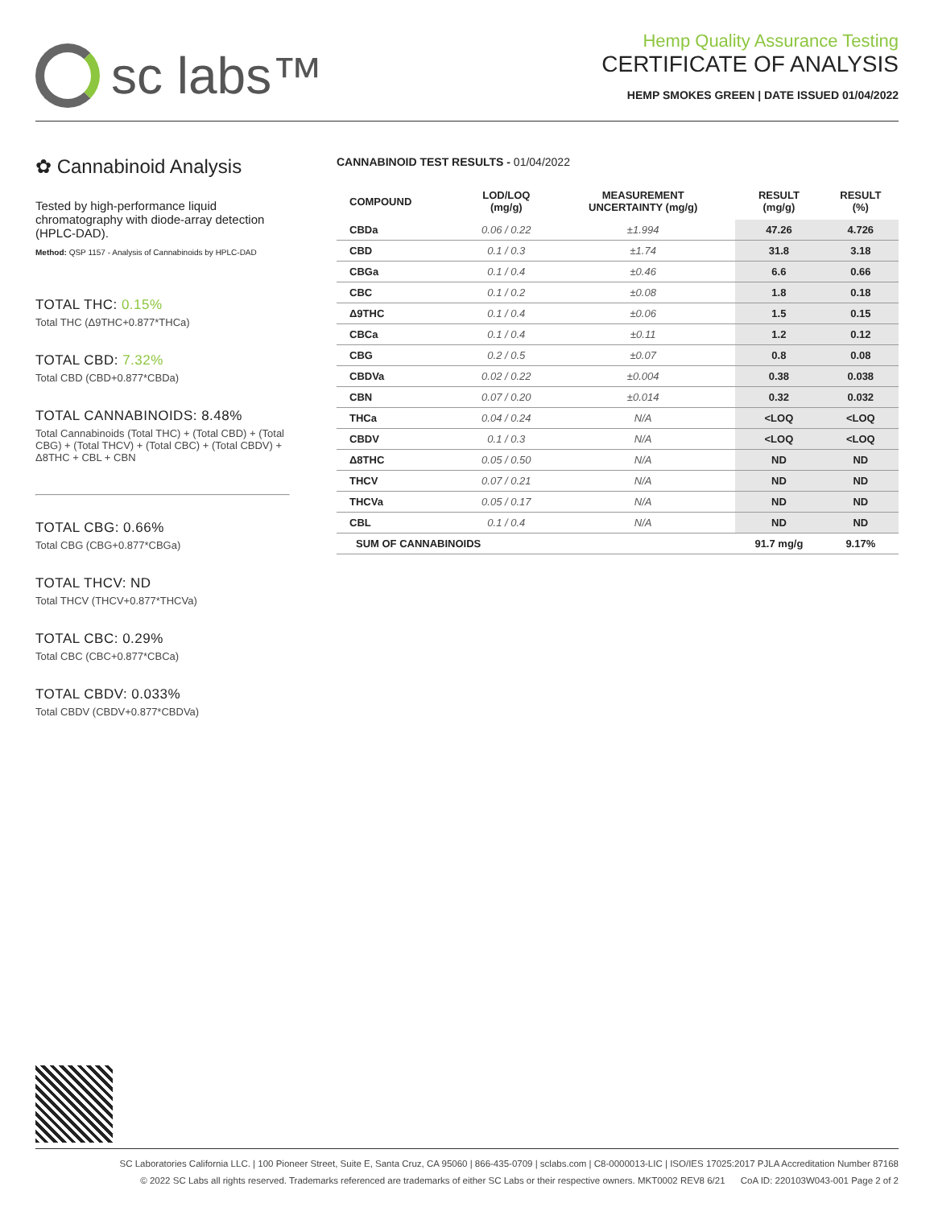sc labs™
Hemp Quality Assurance Testing
CERTIFICATE OF ANALYSIS
HEMP SMOKES GREEN | DATE ISSUED 01/04/2022
✿ Cannabinoid Analysis
Tested by high-performance liquid chromatography with diode-array detection (HPLC-DAD).
Method: QSP 1157 - Analysis of Cannabinoids by HPLC-DAD
TOTAL THC: 0.15%
Total THC (Δ9THC+0.877*THCa)
TOTAL CBD: 7.32%
Total CBD (CBD+0.877*CBDa)
TOTAL CANNABINOIDS: 8.48%
Total Cannabinoids (Total THC) + (Total CBD) + (Total CBG) + (Total THCV) + (Total CBC) + (Total CBDV) + Δ8THC + CBL + CBN
TOTAL CBG: 0.66%
Total CBG (CBG+0.877*CBGa)
TOTAL THCV: ND
Total THCV (THCV+0.877*THCVa)
TOTAL CBC: 0.29%
Total CBC (CBC+0.877*CBCa)
TOTAL CBDV: 0.033%
Total CBDV (CBDV+0.877*CBDVa)
CANNABINOID TEST RESULTS - 01/04/2022
| COMPOUND | LOD/LOQ (mg/g) | MEASUREMENT UNCERTAINTY (mg/g) | RESULT (mg/g) | RESULT (%) |
| --- | --- | --- | --- | --- |
| CBDa | 0.06 / 0.22 | ±1.994 | 47.26 | 4.726 |
| CBD | 0.1 / 0.3 | ±1.74 | 31.8 | 3.18 |
| CBGa | 0.1 / 0.4 | ±0.46 | 6.6 | 0.66 |
| CBC | 0.1 / 0.2 | ±0.08 | 1.8 | 0.18 |
| Δ9THC | 0.1 / 0.4 | ±0.06 | 1.5 | 0.15 |
| CBCa | 0.1 / 0.4 | ±0.11 | 1.2 | 0.12 |
| CBG | 0.2 / 0.5 | ±0.07 | 0.8 | 0.08 |
| CBDVa | 0.02 / 0.22 | ±0.004 | 0.38 | 0.038 |
| CBN | 0.07 / 0.20 | ±0.014 | 0.32 | 0.032 |
| THCa | 0.04 / 0.24 | N/A | <LOQ | <LOQ |
| CBDV | 0.1 / 0.3 | N/A | <LOQ | <LOQ |
| Δ8THC | 0.05 / 0.50 | N/A | ND | ND |
| THCV | 0.07 / 0.21 | N/A | ND | ND |
| THCVa | 0.05 / 0.17 | N/A | ND | ND |
| CBL | 0.1 / 0.4 | N/A | ND | ND |
| SUM OF CANNABINOIDS | | | 91.7 mg/g | 9.17% |
SC Laboratories California LLC. | 100 Pioneer Street, Suite E, Santa Cruz, CA 95060 | 866-435-0709 | sclabs.com | C8-0000013-LIC | ISO/IES 17025:2017 PJLA Accreditation Number 87168
© 2022 SC Labs all rights reserved. Trademarks referenced are trademarks of either SC Labs or their respective owners. MKT0002 REV8 6/21 CoA ID: 220103W043-001 Page 2 of 2